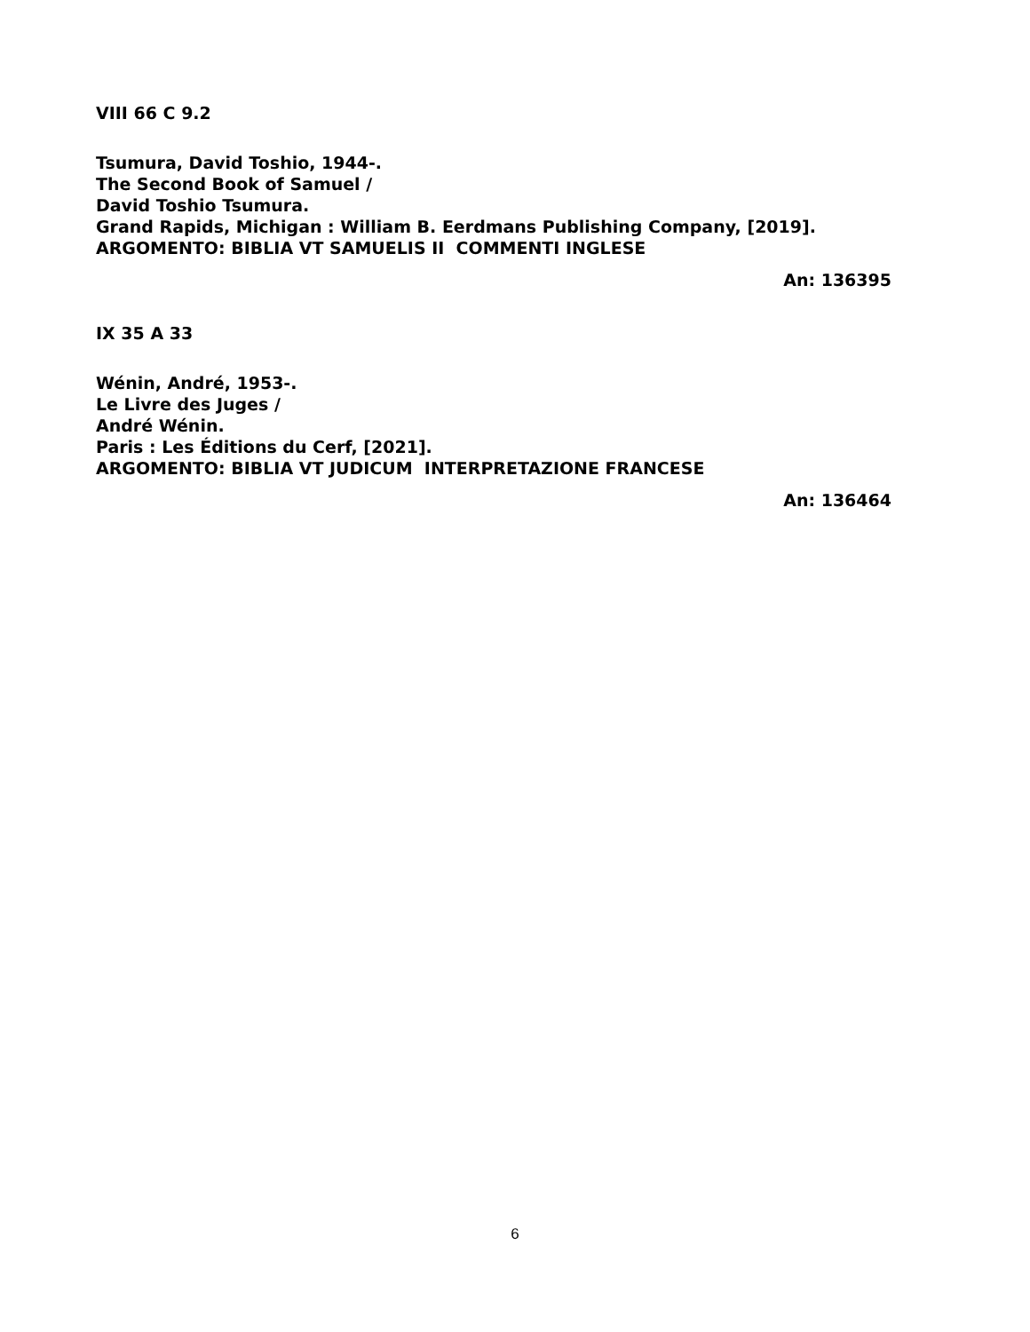VIII 66 C 9.2
Tsumura, David Toshio, 1944-.
The Second Book of Samuel /
David Toshio Tsumura.
Grand Rapids, Michigan : William B. Eerdmans Publishing Company, [2019].
ARGOMENTO: BIBLIA VT SAMUELIS II COMMENTI INGLESE
An: 136395
IX 35 A 33
Wénin, André, 1953-.
Le Livre des Juges /
André Wénin.
Paris : Les Éditions du Cerf, [2021].
ARGOMENTO: BIBLIA VT JUDICUM INTERPRETAZIONE FRANCESE
An: 136464
6